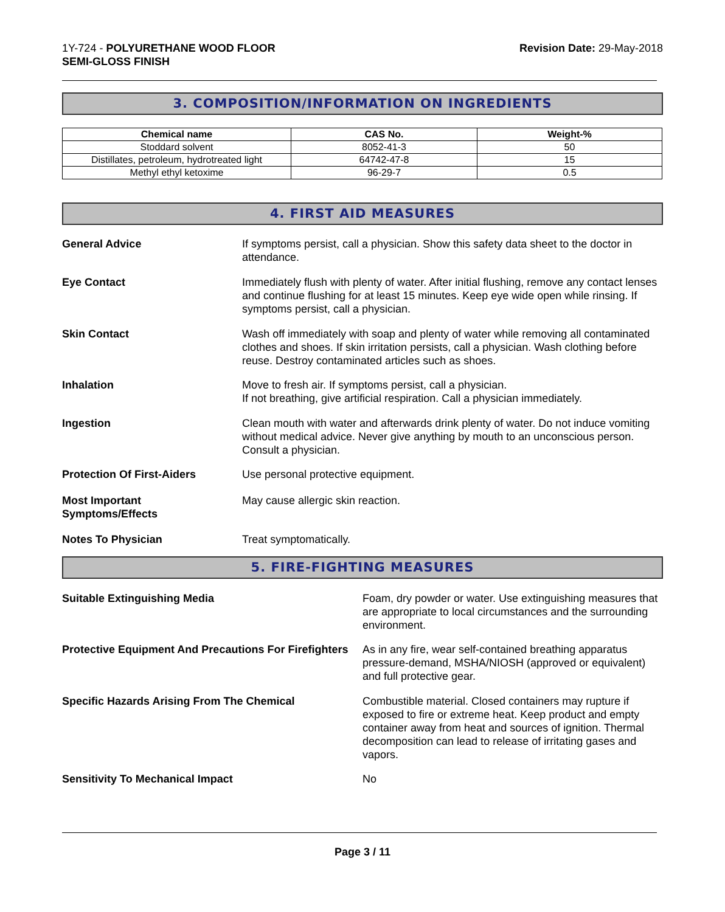1Y-724 - POLYURETHANE WOOD FLOOR
SEMI-GLOSS FINISH
Revision Date: 29-May-2018
3. COMPOSITION/INFORMATION ON INGREDIENTS
| Chemical name | CAS No. | Weight-% |
| --- | --- | --- |
| Stoddard solvent | 8052-41-3 | 50 |
| Distillates, petroleum, hydrotreated light | 64742-47-8 | 15 |
| Methyl ethyl ketoxime | 96-29-7 | 0.5 |
4. FIRST AID MEASURES
General Advice If symptoms persist, call a physician. Show this safety data sheet to the doctor in attendance.
Eye Contact Immediately flush with plenty of water. After initial flushing, remove any contact lenses and continue flushing for at least 15 minutes. Keep eye wide open while rinsing. If symptoms persist, call a physician.
Skin Contact Wash off immediately with soap and plenty of water while removing all contaminated clothes and shoes. If skin irritation persists, call a physician. Wash clothing before reuse. Destroy contaminated articles such as shoes.
Inhalation Move to fresh air. If symptoms persist, call a physician.
If not breathing, give artificial respiration. Call a physician immediately.
Ingestion Clean mouth with water and afterwards drink plenty of water. Do not induce vomiting without medical advice. Never give anything by mouth to an unconscious person. Consult a physician.
Protection Of First-Aiders Use personal protective equipment.
Most Important
Symptoms/Effects
May cause allergic skin reaction.
Notes To Physician Treat symptomatically.
5. FIRE-FIGHTING MEASURES
Suitable Extinguishing Media Foam, dry powder or water. Use extinguishing measures that are appropriate to local circumstances and the surrounding environment.
Protective Equipment And Precautions For Firefighters
As in any fire, wear self-contained breathing apparatus pressure-demand, MSHA/NIOSH (approved or equivalent) and full protective gear.
Specific Hazards Arising From The Chemical Combustible material. Closed containers may rupture if exposed to fire or extreme heat. Keep product and empty container away from heat and sources of ignition. Thermal decomposition can lead to release of irritating gases and vapors.
Sensitivity To Mechanical Impact No
Page 3 / 11